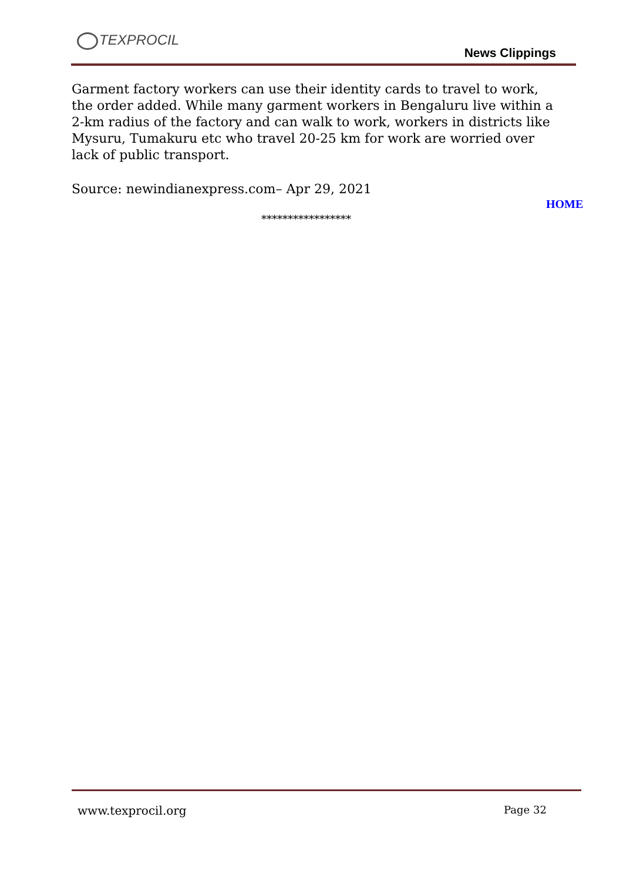TEXPROCIL
News Clippings
Garment factory workers can use their identity cards to travel to work, the order added. While many garment workers in Bengaluru live within a 2-km radius of the factory and can walk to work, workers in districts like Mysuru, Tumakuru etc who travel 20-25 km for work are worried over lack of public transport.
Source: newindianexpress.com– Apr 29, 2021
HOME
*****************
www.texprocil.org Page 32